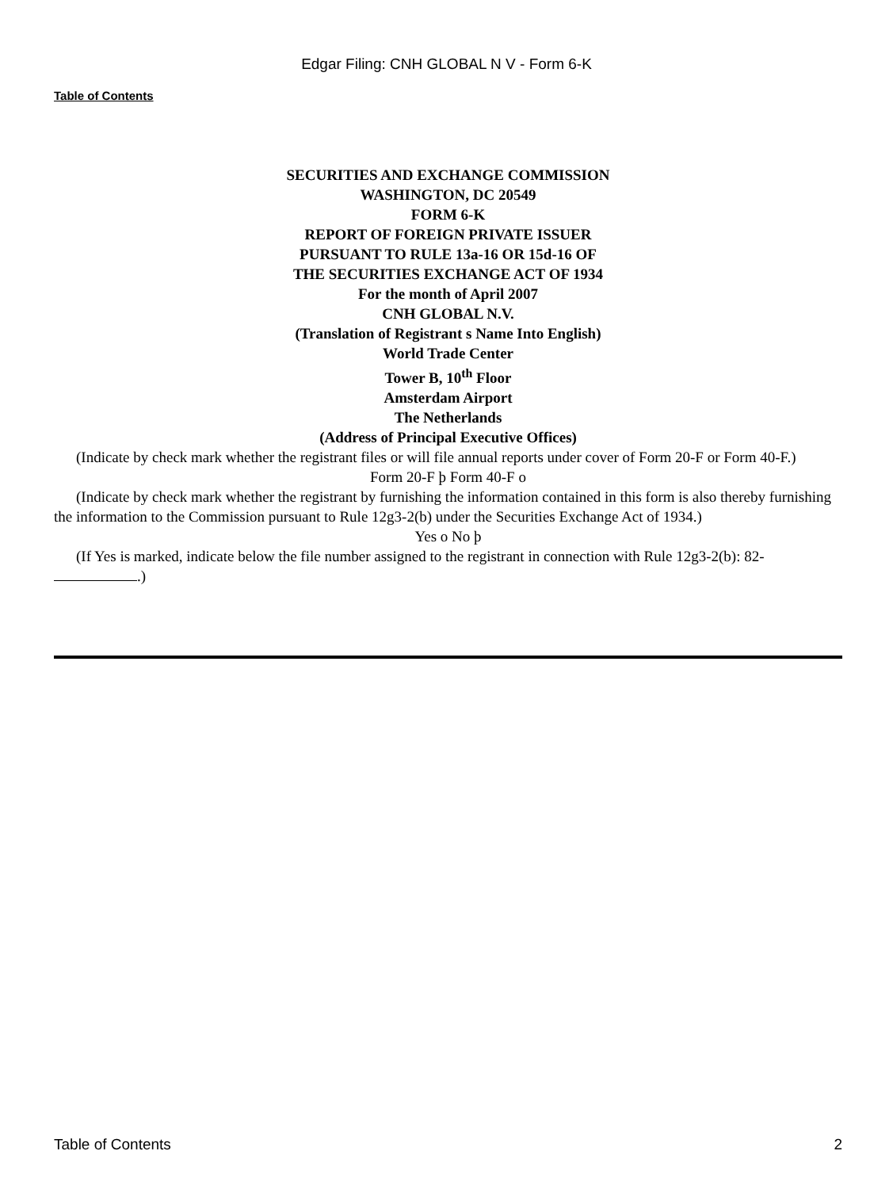Edgar Filing: CNH GLOBAL N V - Form 6-K
Table of Contents
SECURITIES AND EXCHANGE COMMISSION
WASHINGTON, DC 20549
FORM 6-K
REPORT OF FOREIGN PRIVATE ISSUER
PURSUANT TO RULE 13a-16 OR 15d-16 OF
THE SECURITIES EXCHANGE ACT OF 1934
For the month of April 2007
CNH GLOBAL N.V.
(Translation of Registrant s Name Into English)
World Trade Center
Tower B, 10<sup>th</sup> Floor
Amsterdam Airport
The Netherlands
(Address of Principal Executive Offices)
(Indicate by check mark whether the registrant files or will file annual reports under cover of Form 20-F or Form 40-F.)
Form 20-F þ Form 40-F o
(Indicate by check mark whether the registrant by furnishing the information contained in this form is also thereby furnishing the information to the Commission pursuant to Rule 12g3-2(b) under the Securities Exchange Act of 1934.)
Yes o No þ
(If Yes is marked, indicate below the file number assigned to the registrant in connection with Rule 12g3-2(b): 82- .)
Table of Contents 2